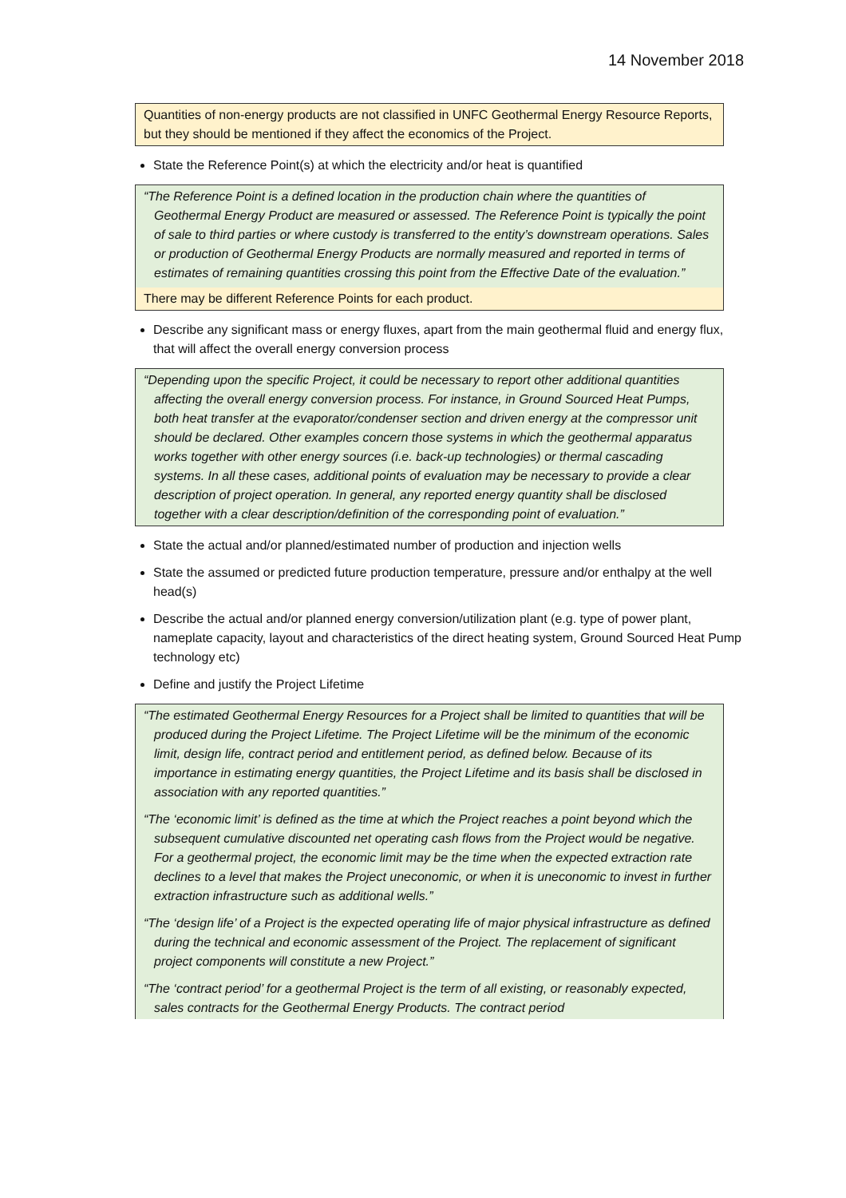14 November 2018
Quantities of non-energy products are not classified in UNFC Geothermal Energy Resource Reports, but they should be mentioned if they affect the economics of the Project.
State the Reference Point(s) at which the electricity and/or heat is quantified
“The Reference Point is a defined location in the production chain where the quantities of Geothermal Energy Product are measured or assessed. The Reference Point is typically the point of sale to third parties or where custody is transferred to the entity’s downstream operations. Sales or production of Geothermal Energy Products are normally measured and reported in terms of estimates of remaining quantities crossing this point from the Effective Date of the evaluation.”
There may be different Reference Points for each product.
Describe any significant mass or energy fluxes, apart from the main geothermal fluid and energy flux, that will affect the overall energy conversion process
“Depending upon the specific Project, it could be necessary to report other additional quantities affecting the overall energy conversion process. For instance, in Ground Sourced Heat Pumps, both heat transfer at the evaporator/condenser section and driven energy at the compressor unit should be declared. Other examples concern those systems in which the geothermal apparatus works together with other energy sources (i.e. back-up technologies) or thermal cascading systems. In all these cases, additional points of evaluation may be necessary to provide a clear description of project operation. In general, any reported energy quantity shall be disclosed together with a clear description/definition of the corresponding point of evaluation.”
State the actual and/or planned/estimated number of production and injection wells
State the assumed or predicted future production temperature, pressure and/or enthalpy at the well head(s)
Describe the actual and/or planned energy conversion/utilization plant (e.g. type of power plant, nameplate capacity, layout and characteristics of the direct heating system, Ground Sourced Heat Pump technology etc)
Define and justify the Project Lifetime
“The estimated Geothermal Energy Resources for a Project shall be limited to quantities that will be produced during the Project Lifetime. The Project Lifetime will be the minimum of the economic limit, design life, contract period and entitlement period, as defined below. Because of its importance in estimating energy quantities, the Project Lifetime and its basis shall be disclosed in association with any reported quantities.”
“The ‘economic limit’ is defined as the time at which the Project reaches a point beyond which the subsequent cumulative discounted net operating cash flows from the Project would be negative. For a geothermal project, the economic limit may be the time when the expected extraction rate declines to a level that makes the Project uneconomic, or when it is uneconomic to invest in further extraction infrastructure such as additional wells.”
“The ‘design life’ of a Project is the expected operating life of major physical infrastructure as defined during the technical and economic assessment of the Project. The replacement of significant project components will constitute a new Project.”
“The ‘contract period’ for a geothermal Project is the term of all existing, or reasonably expected, sales contracts for the Geothermal Energy Products. The contract period